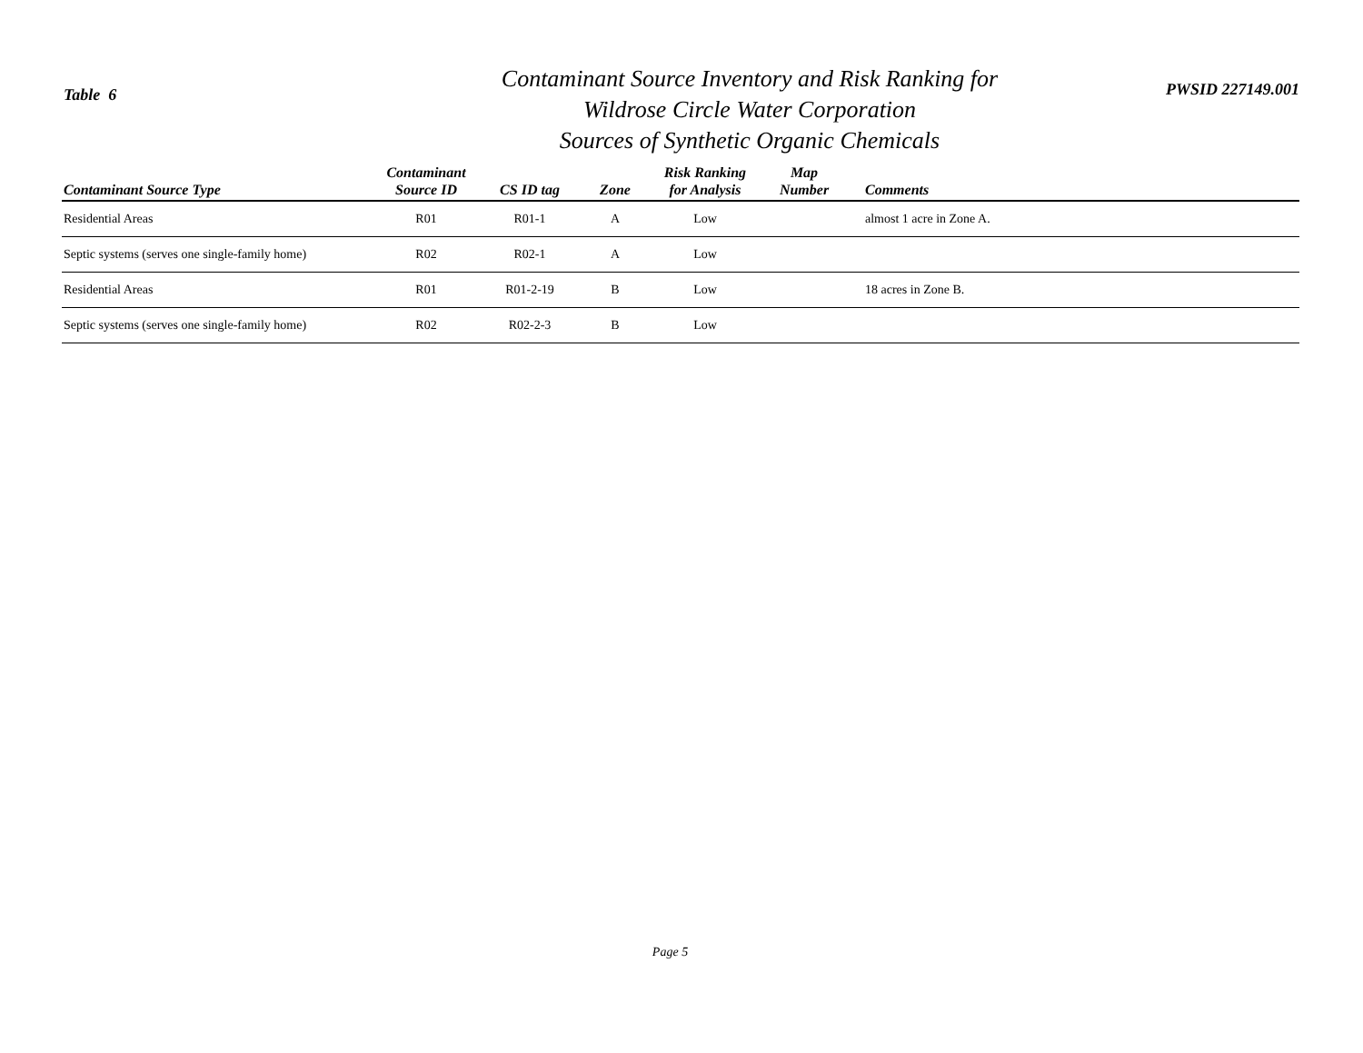Table 6
Contaminant Source Inventory and Risk Ranking for
Wildrose Circle Water Corporation
Sources of Synthetic Organic Chemicals
PWSID 227149.001
| Contaminant Source Type | Contaminant Source ID | CS ID tag | Zone | Risk Ranking for Analysis | Map Number | Comments |
| --- | --- | --- | --- | --- | --- | --- |
| Residential Areas | R01 | R01-1 | A | Low | | almost 1 acre in Zone A. |
| Septic systems (serves one single-family home) | R02 | R02-1 | A | Low | | |
| Residential Areas | R01 | R01-2-19 | B | Low | | 18 acres in Zone B. |
| Septic systems (serves one single-family home) | R02 | R02-2-3 | B | Low | | |
Page 5